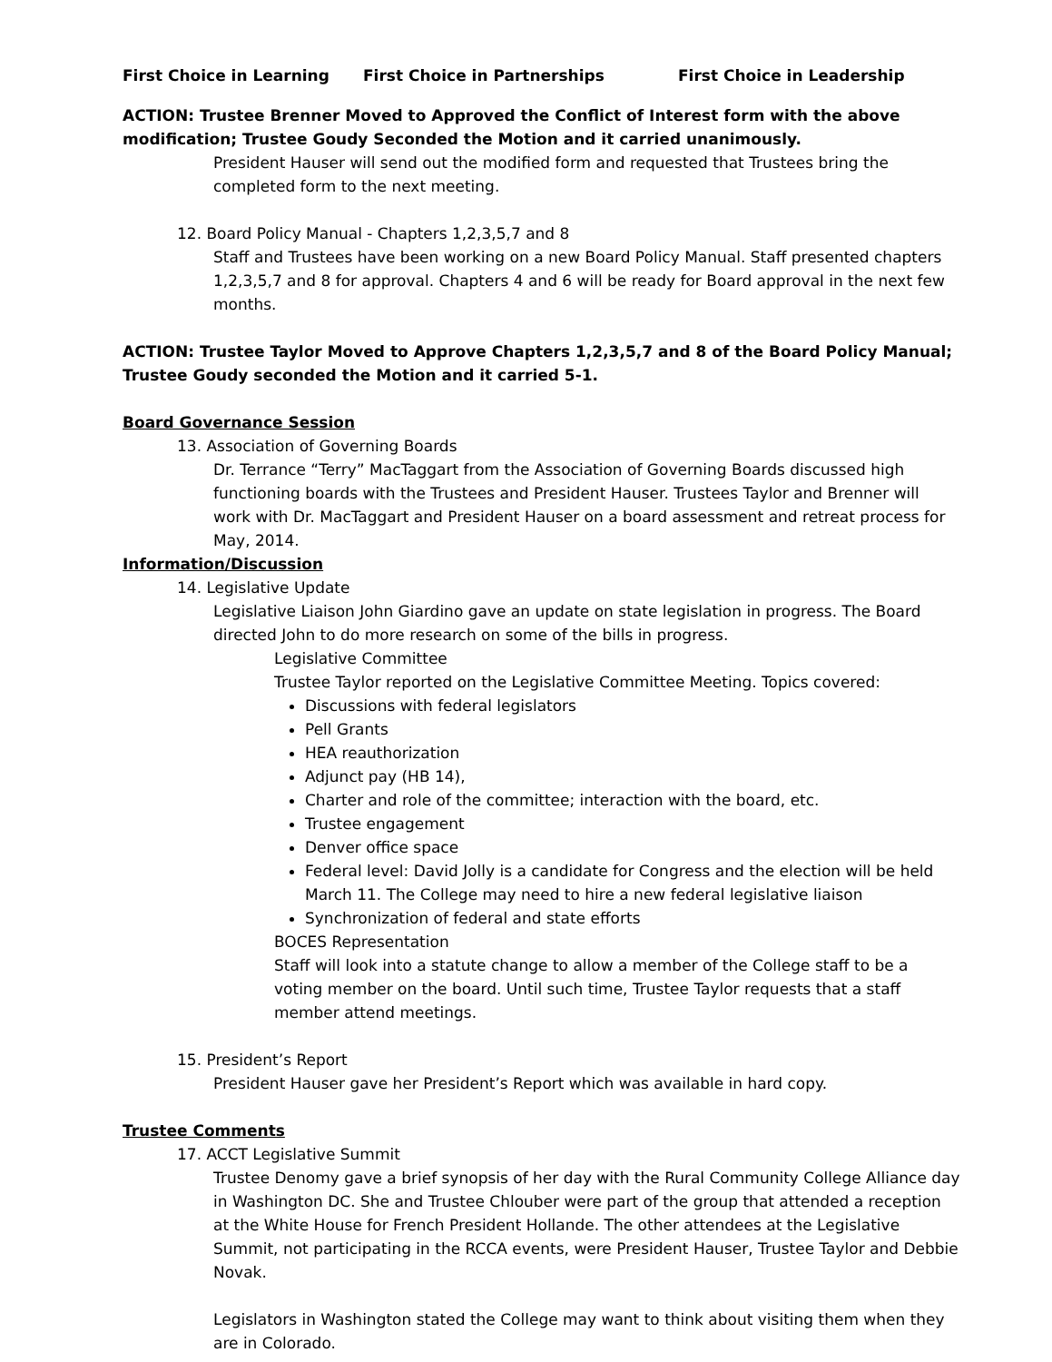First Choice in Learning First Choice in Partnerships First Choice in Leadership
ACTION: Trustee Brenner Moved to Approved the Conflict of Interest form with the above modification; Trustee Goudy Seconded the Motion and it carried unanimously.
President Hauser will send out the modified form and requested that Trustees bring the completed form to the next meeting.
12. Board Policy Manual - Chapters 1,2,3,5,7 and 8
Staff and Trustees have been working on a new Board Policy Manual. Staff presented chapters 1,2,3,5,7 and 8 for approval. Chapters 4 and 6 will be ready for Board approval in the next few months.
ACTION: Trustee Taylor Moved to Approve Chapters 1,2,3,5,7 and 8 of the Board Policy Manual; Trustee Goudy seconded the Motion and it carried 5-1.
Board Governance Session
13. Association of Governing Boards
Dr. Terrance “Terry” MacTaggart from the Association of Governing Boards discussed high functioning boards with the Trustees and President Hauser. Trustees Taylor and Brenner will work with Dr. MacTaggart and President Hauser on a board assessment and retreat process for May, 2014.
Information/Discussion
14. Legislative Update
Legislative Liaison John Giardino gave an update on state legislation in progress. The Board directed John to do more research on some of the bills in progress.
Legislative Committee
Trustee Taylor reported on the Legislative Committee Meeting. Topics covered:
Discussions with federal legislators
Pell Grants
HEA reauthorization
Adjunct pay (HB 14),
Charter and role of the committee; interaction with the board, etc.
Trustee engagement
Denver office space
Federal level: David Jolly is a candidate for Congress and the election will be held March 11. The College may need to hire a new federal legislative liaison
Synchronization of federal and state efforts
BOCES Representation
Staff will look into a statute change to allow a member of the College staff to be a voting member on the board. Until such time, Trustee Taylor requests that a staff member attend meetings.
15. President’s Report
President Hauser gave her President’s Report which was available in hard copy.
Trustee Comments
17. ACCT Legislative Summit
Trustee Denomy gave a brief synopsis of her day with the Rural Community College Alliance day in Washington DC. She and Trustee Chlouber were part of the group that attended a reception at the White House for French President Hollande. The other attendees at the Legislative Summit, not participating in the RCCA events, were President Hauser, Trustee Taylor and Debbie Novak.
Legislators in Washington stated the College may want to think about visiting them when they are in Colorado.